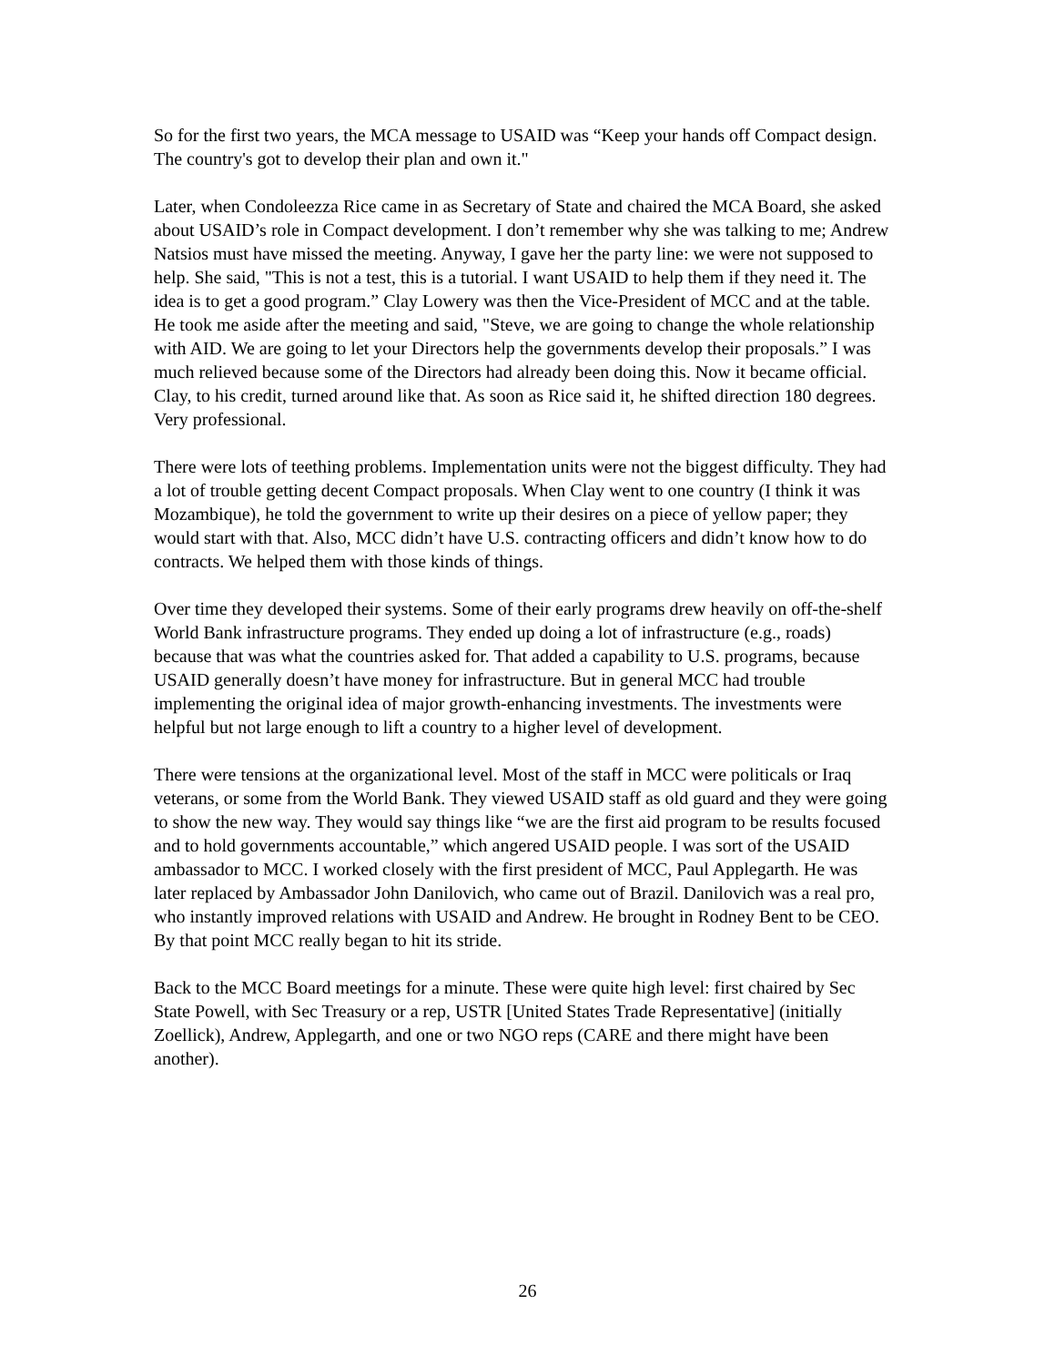So for the first two years, the MCA message to USAID was “Keep your hands off Compact design. The country's got to develop their plan and own it."
Later, when Condoleezza Rice came in as Secretary of State and chaired the MCA Board, she asked about USAID’s role in Compact development. I don’t remember why she was talking to me; Andrew Natsios must have missed the meeting. Anyway, I gave her the party line: we were not supposed to help. She said, "This is not a test, this is a tutorial. I want USAID to help them if they need it. The idea is to get a good program.” Clay Lowery was then the Vice-President of MCC and at the table. He took me aside after the meeting and said, "Steve, we are going to change the whole relationship with AID. We are going to let your Directors help the governments develop their proposals.” I was much relieved because some of the Directors had already been doing this. Now it became official. Clay, to his credit, turned around like that. As soon as Rice said it, he shifted direction 180 degrees. Very professional.
There were lots of teething problems. Implementation units were not the biggest difficulty. They had a lot of trouble getting decent Compact proposals. When Clay went to one country (I think it was Mozambique), he told the government to write up their desires on a piece of yellow paper; they would start with that. Also, MCC didn’t have U.S. contracting officers and didn’t know how to do contracts. We helped them with those kinds of things.
Over time they developed their systems. Some of their early programs drew heavily on off-the-shelf World Bank infrastructure programs. They ended up doing a lot of infrastructure (e.g., roads) because that was what the countries asked for. That added a capability to U.S. programs, because USAID generally doesn’t have money for infrastructure. But in general MCC had trouble implementing the original idea of major growth-enhancing investments. The investments were helpful but not large enough to lift a country to a higher level of development.
There were tensions at the organizational level. Most of the staff in MCC were politicals or Iraq veterans, or some from the World Bank. They viewed USAID staff as old guard and they were going to show the new way. They would say things like “we are the first aid program to be results focused and to hold governments accountable,” which angered USAID people. I was sort of the USAID ambassador to MCC. I worked closely with the first president of MCC, Paul Applegarth. He was later replaced by Ambassador John Danilovich, who came out of Brazil. Danilovich was a real pro, who instantly improved relations with USAID and Andrew. He brought in Rodney Bent to be CEO. By that point MCC really began to hit its stride.
Back to the MCC Board meetings for a minute. These were quite high level: first chaired by Sec State Powell, with Sec Treasury or a rep, USTR [United States Trade Representative] (initially Zoellick), Andrew, Applegarth, and one or two NGO reps (CARE and there might have been another).
26